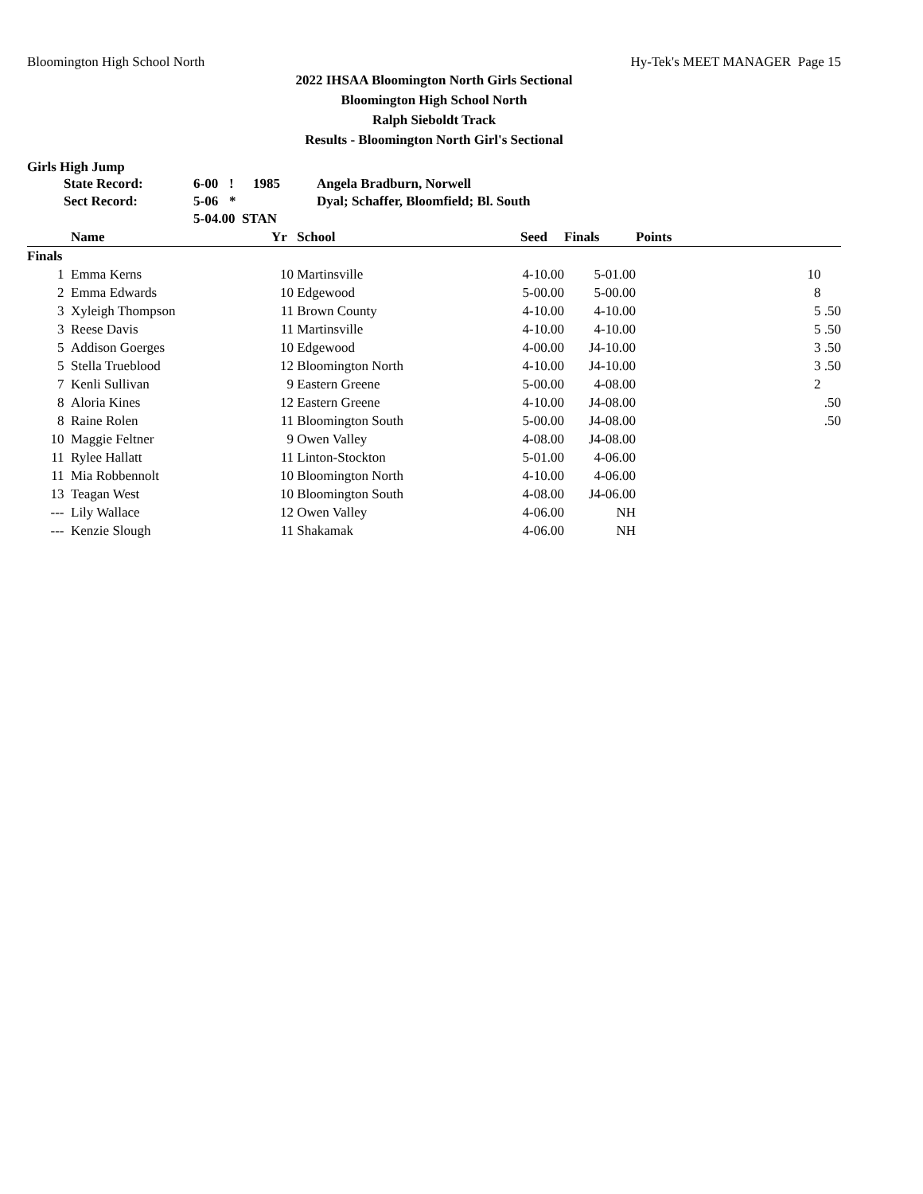Bloomington High School North Hy-Tek's MEET MANAGER Page 15
2022 IHSAA Bloomington North Girls Sectional
Bloomington High School North
Ralph Sieboldt Track
Results - Bloomington North Girl's Sectional
Girls High Jump
| State Record: | 6-00 | ! | 1985 | Angela Bradburn, Norwell |
| Sect Record: | 5-06 | * | | Dyal; Schaffer, Bloomfield; Bl. South |
| | 5-04.00 STAN | | | |
| | Name | Yr | School | Seed | Finals | Points |
| --- | --- | --- | --- | --- | --- | --- |
| Finals | | | | | | |
| 1 | Emma Kerns | 10 | Martinsville | 4-10.00 | 5-01.00 | 10 |
| 2 | Emma Edwards | 10 | Edgewood | 5-00.00 | 5-00.00 | 8 |
| 3 | Xyleigh Thompson | 11 | Brown County | 4-10.00 | 4-10.00 | 5 .50 |
| 3 | Reese Davis | 11 | Martinsville | 4-10.00 | 4-10.00 | 5 .50 |
| 5 | Addison Goerges | 10 | Edgewood | 4-00.00 | J4-10.00 | 3 .50 |
| 5 | Stella Trueblood | 12 | Bloomington North | 4-10.00 | J4-10.00 | 3 .50 |
| 7 | Kenli Sullivan | 9 | Eastern Greene | 5-00.00 | 4-08.00 | 2 |
| 8 | Aloria Kines | 12 | Eastern Greene | 4-10.00 | J4-08.00 | .50 |
| 8 | Raine Rolen | 11 | Bloomington South | 5-00.00 | J4-08.00 | .50 |
| 10 | Maggie Feltner | 9 | Owen Valley | 4-08.00 | J4-08.00 | |
| 11 | Rylee Hallatt | 11 | Linton-Stockton | 5-01.00 | 4-06.00 | |
| 11 | Mia Robbennolt | 10 | Bloomington North | 4-10.00 | 4-06.00 | |
| 13 | Teagan West | 10 | Bloomington South | 4-08.00 | J4-06.00 | |
| --- | Lily Wallace | 12 | Owen Valley | 4-06.00 | NH | |
| --- | Kenzie Slough | 11 | Shakamak | 4-06.00 | NH | |